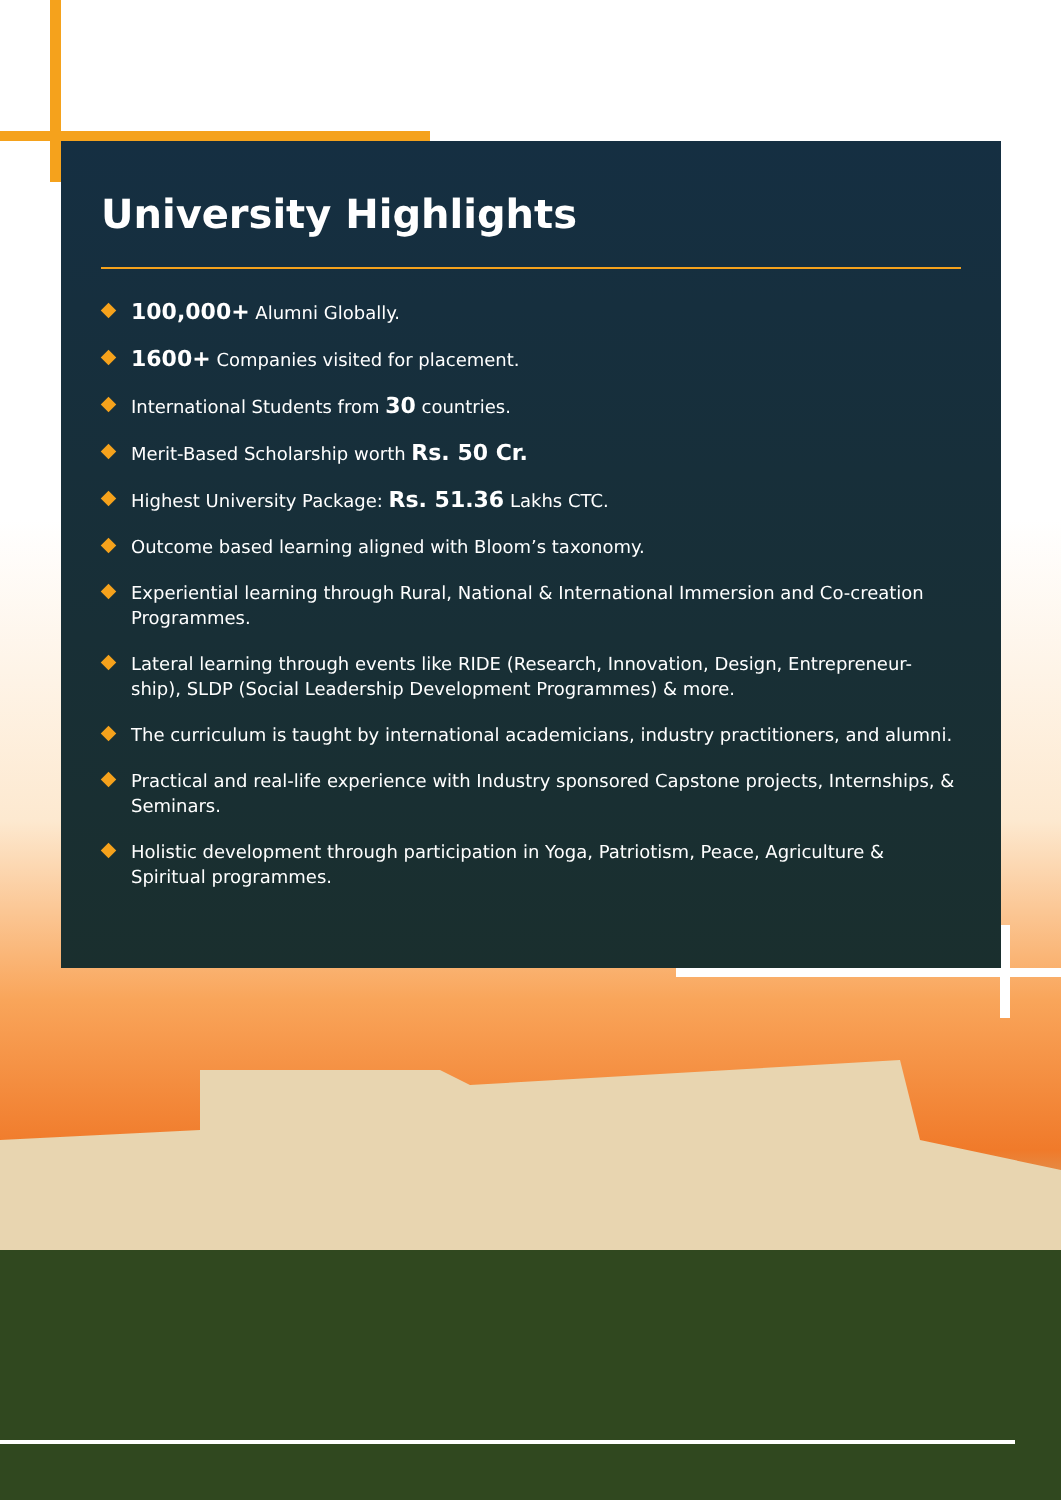University Highlights
100,000+ Alumni Globally.
1600+ Companies visited for placement.
International Students from 30 countries.
Merit-Based Scholarship worth Rs. 50 Cr.
Highest University Package: Rs. 51.36 Lakhs CTC.
Outcome based learning aligned with Bloom’s taxonomy.
Experiential learning through Rural, National & International Immersion and Co-creation Programmes.
Lateral learning through events like RIDE (Research, Innovation, Design, Entrepreneur-ship), SLDP (Social Leadership Development Programmes) & more.
The curriculum is taught by international academicians, industry practitioners, and alumni.
Practical and real-life experience with Industry sponsored Capstone projects, Internships, & Seminars.
Holistic development through participation in Yoga, Patriotism, Peace, Agriculture & Spiritual programmes.